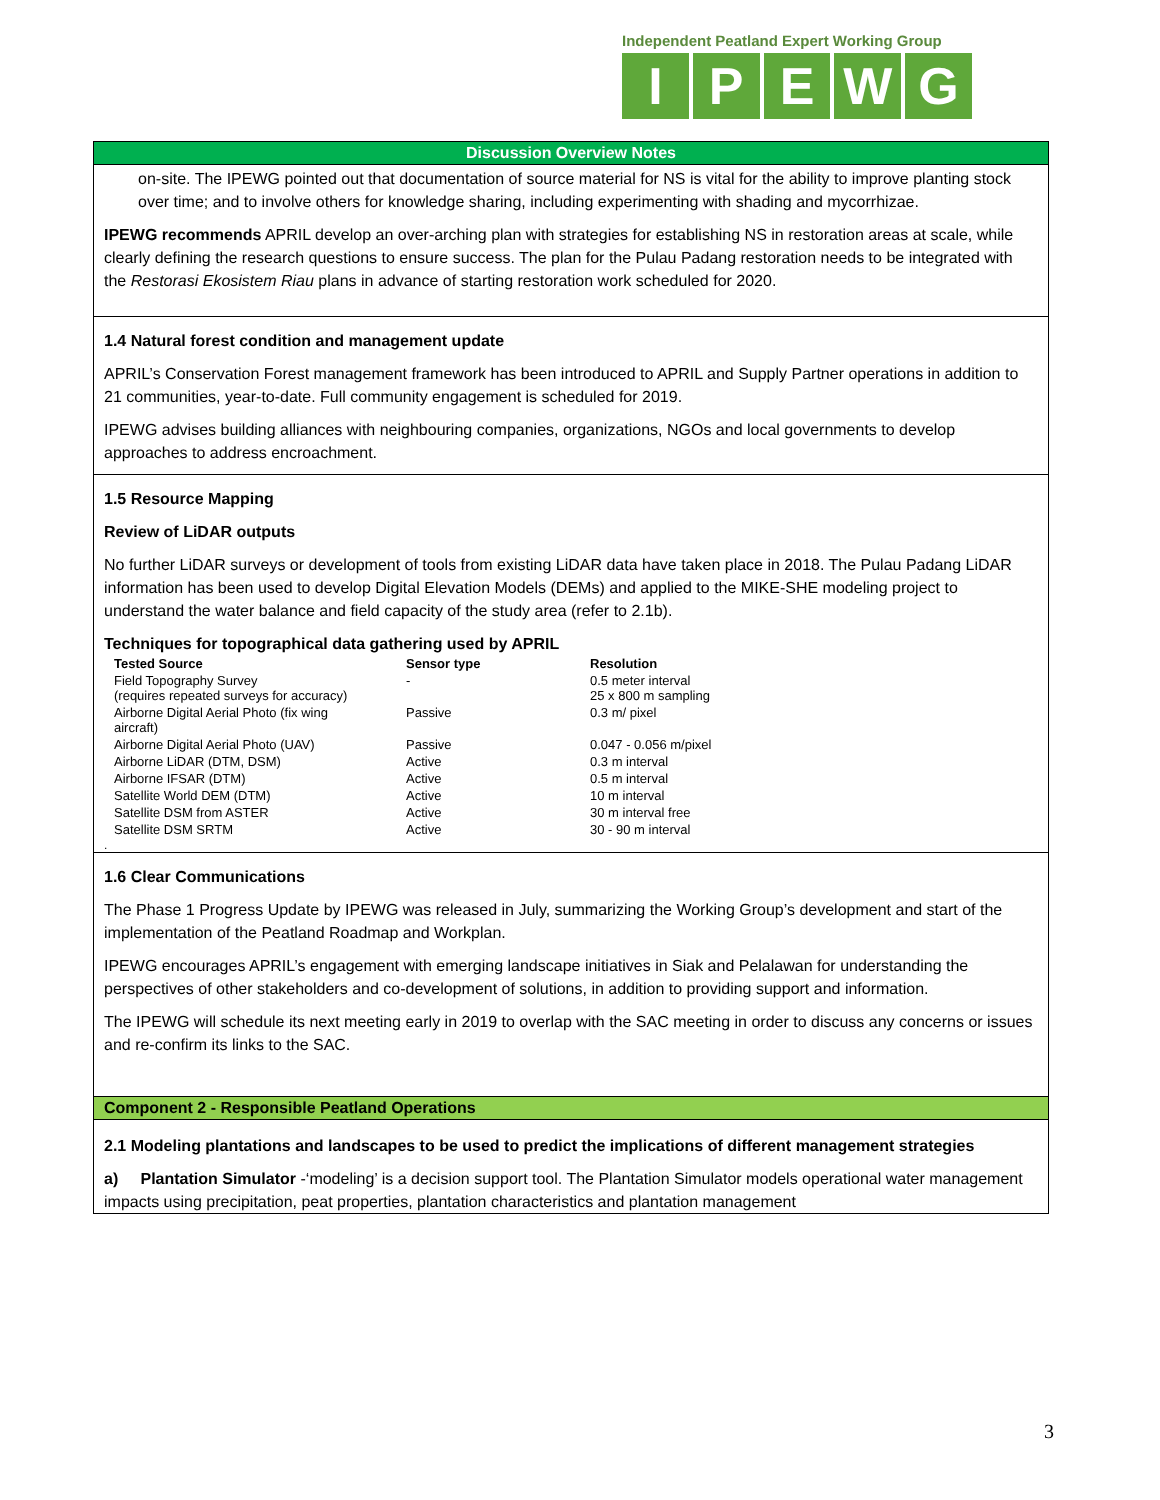Independent Peatland Expert Working Group
IPEWG
Discussion Overview Notes
on-site. The IPEWG pointed out that documentation of source material for NS is vital for the ability to improve planting stock over time; and to involve others for knowledge sharing, including experimenting with shading and mycorrhizae.
IPEWG recommends APRIL develop an over-arching plan with strategies for establishing NS in restoration areas at scale, while clearly defining the research questions to ensure success. The plan for the Pulau Padang restoration needs to be integrated with the Restorasi Ekosistem Riau plans in advance of starting restoration work scheduled for 2020.
1.4 Natural forest condition and management update
APRIL’s Conservation Forest management framework has been introduced to APRIL and Supply Partner operations in addition to 21 communities, year-to-date. Full community engagement is scheduled for 2019.
IPEWG advises building alliances with neighbouring companies, organizations, NGOs and local governments to develop approaches to address encroachment.
1.5 Resource Mapping
Review of LiDAR outputs
No further LiDAR surveys or development of tools from existing LiDAR data have taken place in 2018. The Pulau Padang LiDAR information has been used to develop Digital Elevation Models (DEMs) and applied to the MIKE-SHE modeling project to understand the water balance and field capacity of the study area (refer to 2.1b).
Techniques for topographical data gathering used by APRIL
| Tested Source | Sensor type | Resolution |
| --- | --- | --- |
| Field Topography Survey (requires repeated surveys for accuracy) | - | 0.5 meter interval 25 x 800 m sampling |
| Airborne Digital Aerial Photo (fix wing aircraft) | Passive | 0.3 m/ pixel |
| Airborne Digital Aerial Photo (UAV) | Passive | 0.047 - 0.056 m/pixel |
| Airborne LiDAR (DTM, DSM) | Active | 0.3 m interval |
| Airborne IFSAR (DTM) | Active | 0.5 m interval |
| Satellite World DEM (DTM) | Active | 10 m interval |
| Satellite DSM from ASTER | Active | 30 m interval free |
| Satellite DSM SRTM | Active | 30 - 90 m interval |
.
1.6 Clear Communications
The Phase 1 Progress Update by IPEWG was released in July, summarizing the Working Group’s development and start of the implementation of the Peatland Roadmap and Workplan.
IPEWG encourages APRIL’s engagement with emerging landscape initiatives in Siak and Pelalawan for understanding the perspectives of other stakeholders and co-development of solutions, in addition to providing support and information.
The IPEWG will schedule its next meeting early in 2019 to overlap with the SAC meeting in order to discuss any concerns or issues and re-confirm its links to the SAC.
Component 2 - Responsible Peatland Operations
2.1 Modeling plantations and landscapes to be used to predict the implications of different management strategies
a) Plantation Simulator -‘modeling’ is a decision support tool. The Plantation Simulator models operational water management impacts using precipitation, peat properties, plantation characteristics and plantation management
3